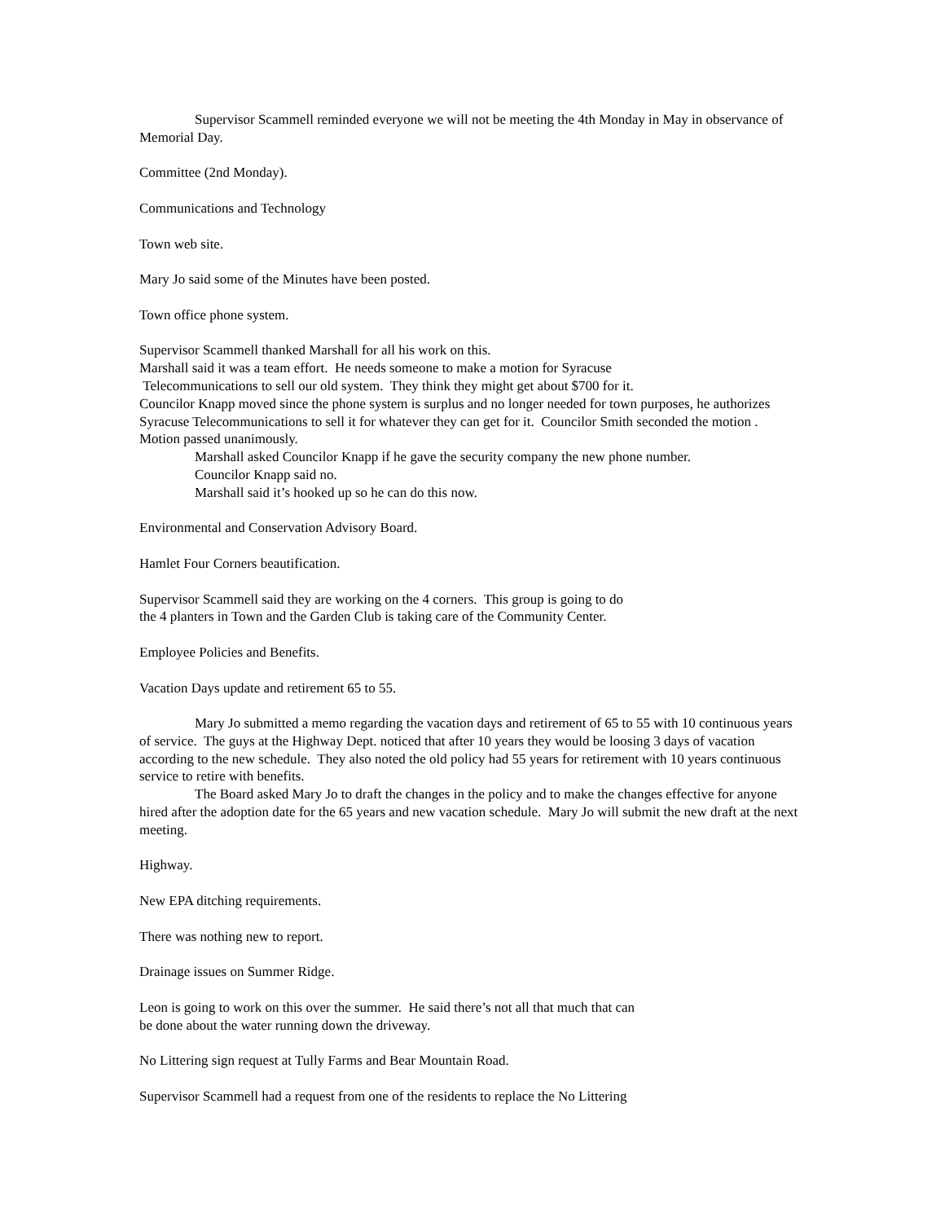Supervisor Scammell reminded everyone we will not be meeting the 4th Monday in May in observance of Memorial Day.
Committee (2nd Monday).
Communications and Technology
Town web site.
Mary Jo said some of the Minutes have been posted.
Town office phone system.
Supervisor Scammell thanked Marshall for all his work on this.
Marshall said it was a team effort. He needs someone to make a motion for Syracuse
Telecommunications to sell our old system. They think they might get about $700 for it.
Councilor Knapp moved since the phone system is surplus and no longer needed for town purposes, he authorizes Syracuse Telecommunications to sell it for whatever they can get for it. Councilor Smith seconded the motion . Motion passed unanimously.
Marshall asked Councilor Knapp if he gave the security company the new phone number.
Councilor Knapp said no.
Marshall said it’s hooked up so he can do this now.
Environmental and Conservation Advisory Board.
Hamlet Four Corners beautification.
Supervisor Scammell said they are working on the 4 corners. This group is going to do
the 4 planters in Town and the Garden Club is taking care of the Community Center.
Employee Policies and Benefits.
Vacation Days update and retirement 65 to 55.
Mary Jo submitted a memo regarding the vacation days and retirement of 65 to 55 with 10 continuous years of service. The guys at the Highway Dept. noticed that after 10 years they would be loosing 3 days of vacation according to the new schedule. They also noted the old policy had 55 years for retirement with 10 years continuous service to retire with benefits.
The Board asked Mary Jo to draft the changes in the policy and to make the changes effective for anyone hired after the adoption date for the 65 years and new vacation schedule. Mary Jo will submit the new draft at the next meeting.
Highway.
New EPA ditching requirements.
There was nothing new to report.
Drainage issues on Summer Ridge.
Leon is going to work on this over the summer. He said there’s not all that much that can
be done about the water running down the driveway.
No Littering sign request at Tully Farms and Bear Mountain Road.
Supervisor Scammell had a request from one of the residents to replace the No Littering